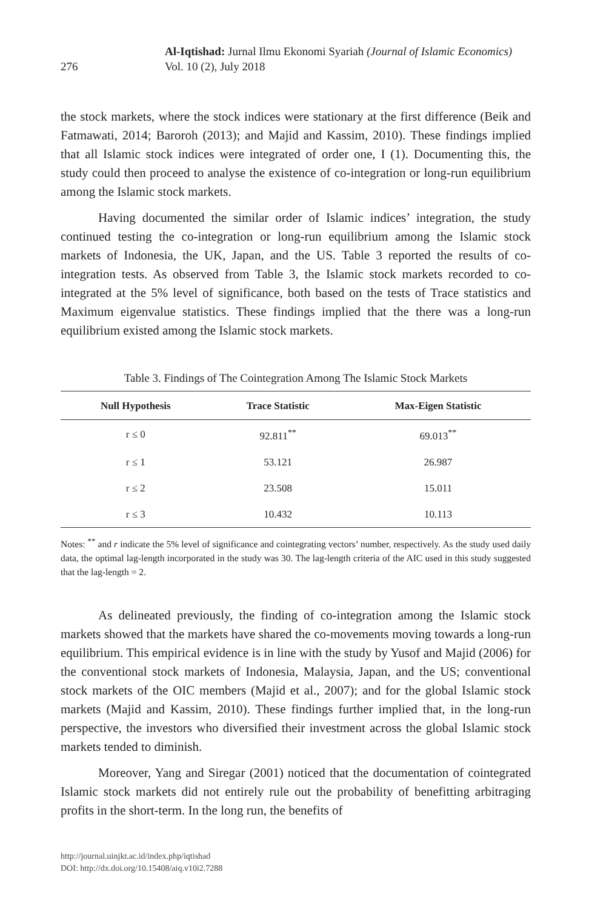276
Al-Iqtishad: Jurnal Ilmu Ekonomi Syariah (Journal of Islamic Economics)
Vol. 10 (2), July 2018
the stock markets, where the stock indices were stationary at the first difference (Beik and Fatmawati, 2014; Baroroh (2013); and Majid and Kassim, 2010). These findings implied that all Islamic stock indices were integrated of order one, I (1). Documenting this, the study could then proceed to analyse the existence of co-integration or long-run equilibrium among the Islamic stock markets.
Having documented the similar order of Islamic indices’ integration, the study continued testing the co-integration or long-run equilibrium among the Islamic stock markets of Indonesia, the UK, Japan, and the US. Table 3 reported the results of co-integration tests. As observed from Table 3, the Islamic stock markets recorded to co-integrated at the 5% level of significance, both based on the tests of Trace statistics and Maximum eigenvalue statistics. These findings implied that the there was a long-run equilibrium existed among the Islamic stock markets.
Table 3. Findings of The Cointegration Among The Islamic Stock Markets
| Null Hypothesis | Trace Statistic | Max-Eigen Statistic |
| --- | --- | --- |
| r ≤ 0 | 92.811<sup>**</sup> | 69.013<sup>**</sup> |
| r ≤ 1 | 53.121 | 26.987 |
| r ≤ 2 | 23.508 | 15.011 |
| r ≤ 3 | 10.432 | 10.113 |
Notes: <sup>**</sup> and r indicate the 5% level of significance and cointegrating vectors’ number, respectively. As the study used daily data, the optimal lag-length incorporated in the study was 30. The lag-length criteria of the AIC used in this study suggested that the lag-length = 2.
As delineated previously, the finding of co-integration among the Islamic stock markets showed that the markets have shared the co-movements moving towards a long-run equilibrium. This empirical evidence is in line with the study by Yusof and Majid (2006) for the conventional stock markets of Indonesia, Malaysia, Japan, and the US; conventional stock markets of the OIC members (Majid et al., 2007); and for the global Islamic stock markets (Majid and Kassim, 2010). These findings further implied that, in the long-run perspective, the investors who diversified their investment across the global Islamic stock markets tended to diminish.
Moreover, Yang and Siregar (2001) noticed that the documentation of cointegrated Islamic stock markets did not entirely rule out the probability of benefitting arbitraging profits in the short-term. In the long run, the benefits of
http://journal.uinjkt.ac.id/index.php/iqtishad
DOI: http://dx.doi.org/10.15408/aiq.v10i2.7288